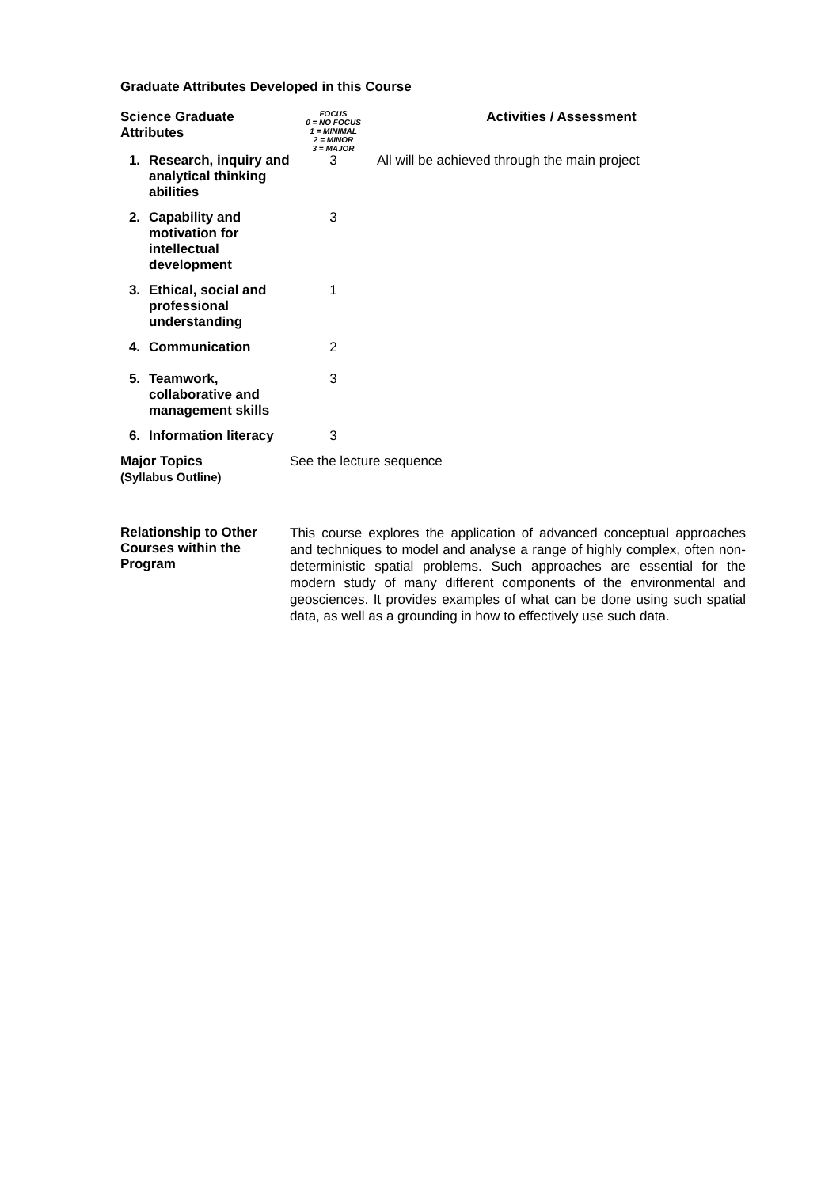Graduate Attributes Developed in this Course
| Science Graduate Attributes | | FOCUS 0 = NO FOCUS 1 = MINIMAL 2 = MINOR 3 = MAJOR | Activities / Assessment |
| --- | --- | --- | --- |
| 1. | Research, inquiry and analytical thinking abilities | 3 | All will be achieved through the main project |
| 2. | Capability and motivation for intellectual development | 3 | |
| 3. | Ethical, social and professional understanding | 1 | |
| 4. | Communication | 2 | |
| 5. | Teamwork, collaborative and management skills | 3 | |
| 6. | Information literacy | 3 | |
| Major Topics (Syllabus Outline) | See the lecture sequence |
| Relationship to Other Courses within the Program | This course explores the application of advanced conceptual approaches and techniques to model and analyse a range of highly complex, often non-deterministic spatial problems. Such approaches are essential for the modern study of many different components of the environmental and geosciences. It provides examples of what can be done using such spatial data, as well as a grounding in how to effectively use such data. |